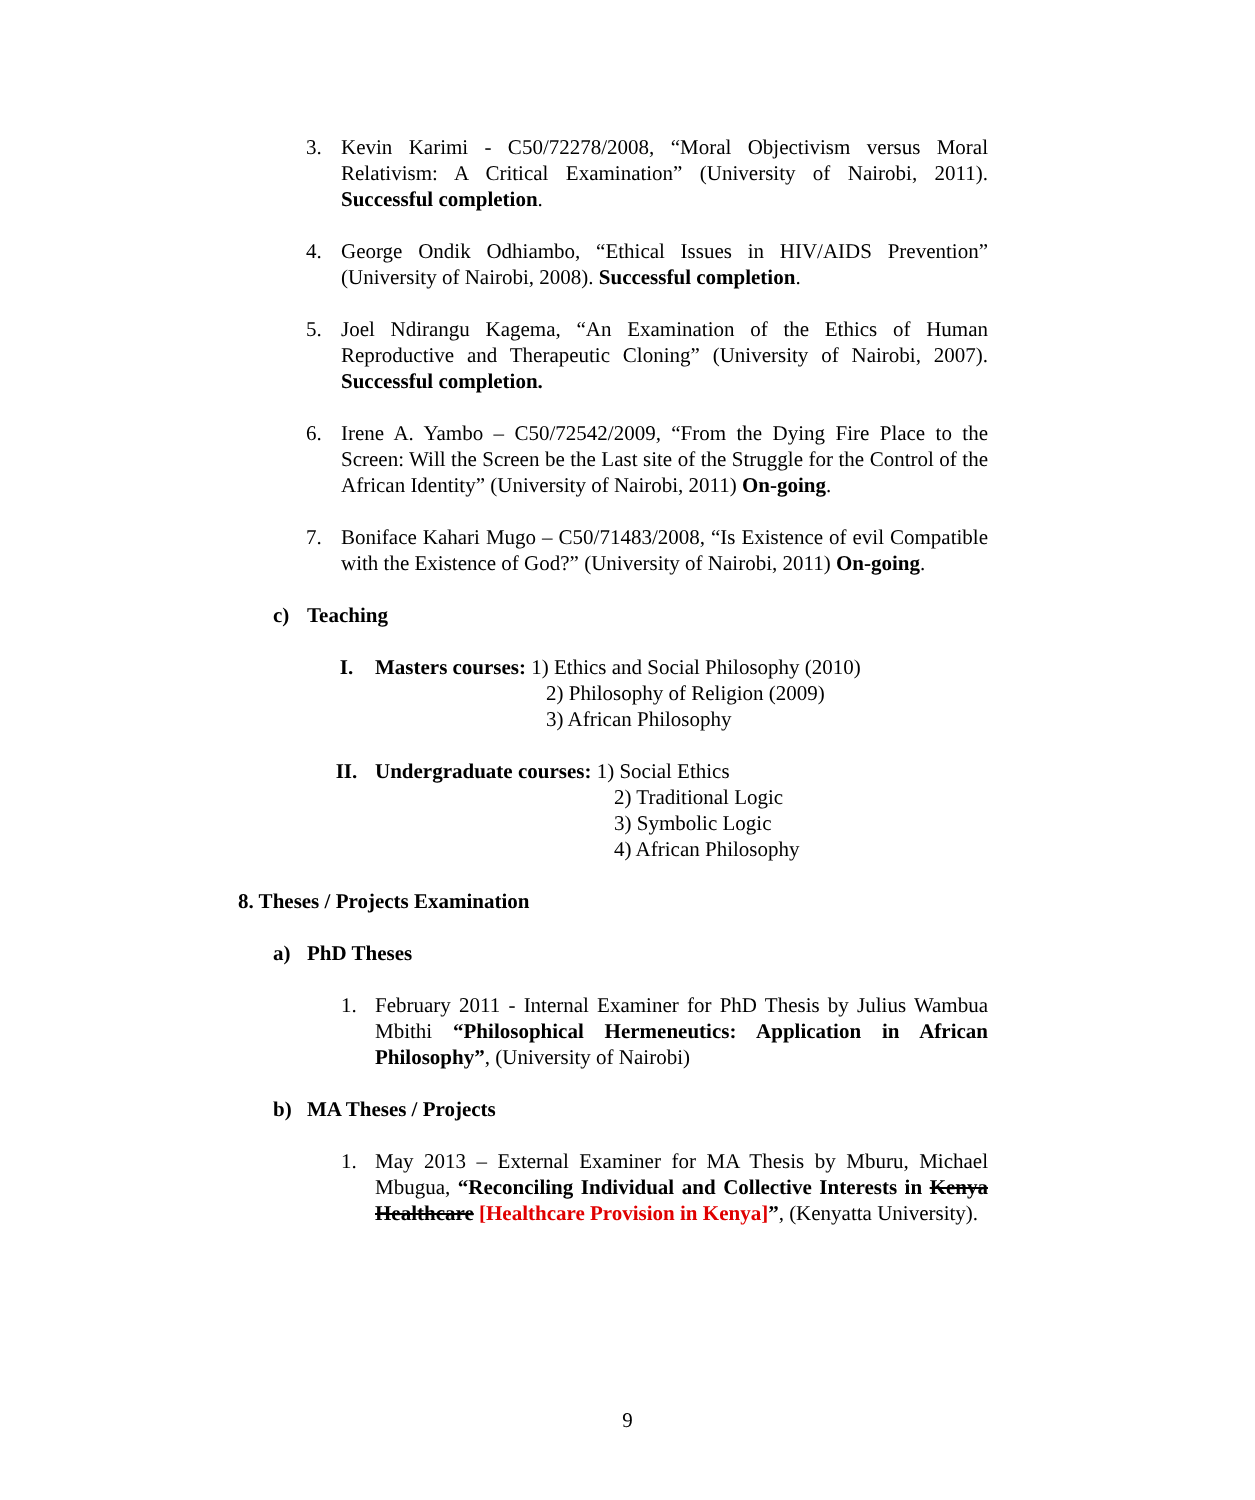3. Kevin Karimi - C50/72278/2008, “Moral Objectivism versus Moral Relativism: A Critical Examination” (University of Nairobi, 2011). Successful completion.
4. George Ondik Odhiambo, “Ethical Issues in HIV/AIDS Prevention” (University of Nairobi, 2008). Successful completion.
5. Joel Ndirangu Kagema, “An Examination of the Ethics of Human Reproductive and Therapeutic Cloning” (University of Nairobi, 2007). Successful completion.
6. Irene A. Yambo – C50/72542/2009, “From the Dying Fire Place to the Screen: Will the Screen be the Last site of the Struggle for the Control of the African Identity” (University of Nairobi, 2011) On-going.
7. Boniface Kahari Mugo – C50/71483/2008, “Is Existence of evil Compatible with the Existence of God?” (University of Nairobi, 2011) On-going.
c) Teaching
I. Masters courses: 1) Ethics and Social Philosophy (2010)
2) Philosophy of Religion (2009)
3) African Philosophy
II. Undergraduate courses: 1) Social Ethics
2) Traditional Logic
3) Symbolic Logic
4) African Philosophy
8. Theses / Projects Examination
a) PhD Theses
1. February 2011 - Internal Examiner for PhD Thesis by Julius Wambua Mbithi “Philosophical Hermeneutics: Application in African Philosophy”, (University of Nairobi)
b) MA Theses / Projects
1. May 2013 – External Examiner for MA Thesis by Mburu, Michael Mbugua, “Reconciling Individual and Collective Interests in Kenya Healthcare [Healthcare Provision in Kenya]”, (Kenyatta University).
9